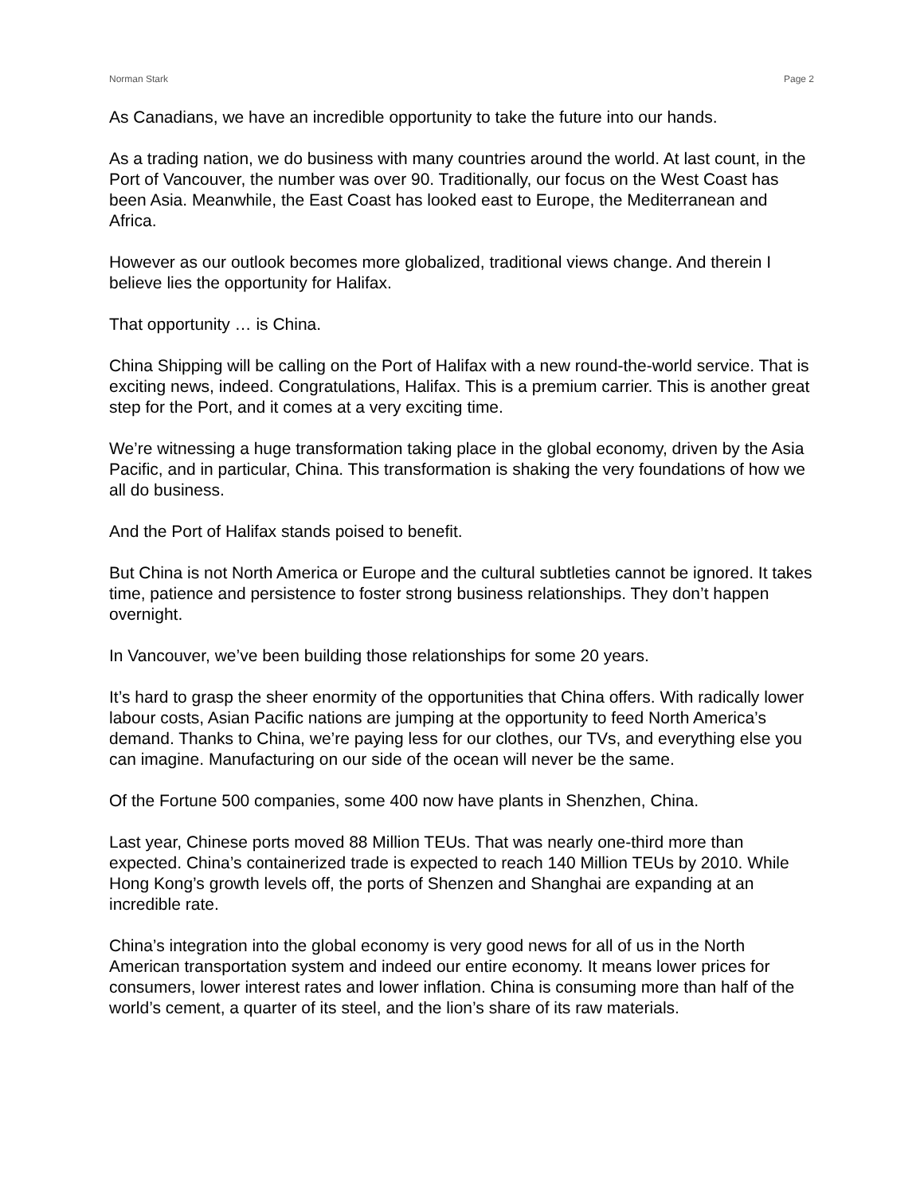Norman Stark Page 2
As Canadians, we have an incredible opportunity to take the future into our hands.
As a trading nation, we do business with many countries around the world. At last count, in the Port of Vancouver, the number was over 90. Traditionally, our focus on the West Coast has been Asia. Meanwhile, the East Coast has looked east to Europe, the Mediterranean and Africa.
However as our outlook becomes more globalized, traditional views change. And therein I believe lies the opportunity for Halifax.
That opportunity … is China.
China Shipping will be calling on the Port of Halifax with a new round-the-world service. That is exciting news, indeed. Congratulations, Halifax. This is a premium carrier. This is another great step for the Port, and it comes at a very exciting time.
We’re witnessing a huge transformation taking place in the global economy, driven by the Asia Pacific, and in particular, China. This transformation is shaking the very foundations of how we all do business.
And the Port of Halifax stands poised to benefit.
But China is not North America or Europe and the cultural subtleties cannot be ignored. It takes time, patience and persistence to foster strong business relationships. They don’t happen overnight.
In Vancouver, we’ve been building those relationships for some 20 years.
It’s hard to grasp the sheer enormity of the opportunities that China offers. With radically lower labour costs, Asian Pacific nations are jumping at the opportunity to feed North America’s demand. Thanks to China, we’re paying less for our clothes, our TVs, and everything else you can imagine. Manufacturing on our side of the ocean will never be the same.
Of the Fortune 500 companies, some 400 now have plants in Shenzhen, China.
Last year, Chinese ports moved 88 Million TEUs. That was nearly one-third more than expected. China’s containerized trade is expected to reach 140 Million TEUs by 2010. While Hong Kong’s growth levels off, the ports of Shenzen and Shanghai are expanding at an incredible rate.
China’s integration into the global economy is very good news for all of us in the North American transportation system and indeed our entire economy. It means lower prices for consumers, lower interest rates and lower inflation. China is consuming more than half of the world’s cement, a quarter of its steel, and the lion’s share of its raw materials.